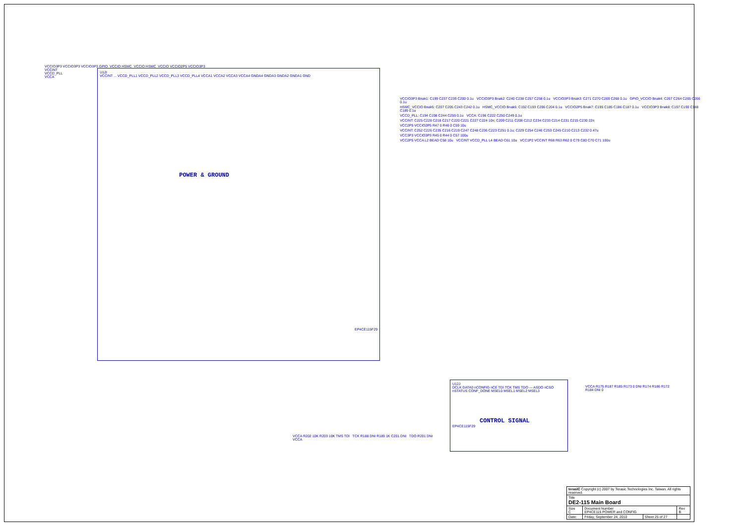VCCIO3P3 VCCIO3P3 VCCIO3P3 GPIO_VCCIO HSMC_VCCIO HSMC_VCCIO VCCIO2P5 VCCIO3P3
VCCINT
VCCD_PLL
VCCA
U12I
VCCINT ... VCCD_PLL1 VCCD_PLL2 VCCD_PLL3 VCCD_PLL4 VCCA1 VCCA2 VCCA3 VCCA4 GNDA4 GNDA3 GNDA2 GNDA1 GND
POWER & GROUND
EP4CE115F29
VCCIO3P3 Bnak1: C199 C237 C239 C200 0.1u VCCIO3P3 Bnak2: C240 C238 C257 C258 0.1u VCCIO3P3 Bnak3: C271 C270 C269 C268 0.1u GPIO_VCCIO Bnak4: C267 C264 C265 C266 0.1u
HSMC_VCCIO Bnak5: C207 C205 C243 C242 0.1u HSMC_VCCIO Bnak6: C192 C193 C206 C204 0.1u VCCIO2P5 Bnak7: C195 C185 C186 C187 0.1u VCCIO3P3 Bnak8: C197 C190 C188 C189 0.1u
VCCD_PLL: C194 C198 C244 C255 0.1u VCCA: C196 C222 C250 C249 0.1u
VCCINT: C225 C228 C218 C217 C220 C221 C227 C224 10n; C209 C211 C208 C212 C234 C233 C214 C231 C215 C230 22n
VCC2P5 VCCIO2P5 R47 0 R46 0 C59 10u
VCCINT: C252 C226 C235 C216 C219 C247 C248 C236 C223 C251 0.1u; C229 C254 C246 C253 C245 C210 C213 C232 0.47u
VCC3P3 VCCIO3P3 R45 0 R44 0 C57 100u
VCC2P5 VCCA L2 BEAD C58 10u VCCINT VCCD_PLL L4 BEAD C61 10u VCC1P2 VCCINT R68 R63 R62 0 C79 C80 C70 C71 100u
U12J
DCLK DATA0 nCONFIG nCE TDI TCK TMS TDO — ASDO nCSO nSTATUS CONF_DONE MSEL0 MSEL1 MSEL2 MSEL3
CONTROL SIGNAL
EP4CE115F29
VCCA R175 R187 R185 R173 0 DNI R174 R186 R172 R184 DNI 0
VCCA R202 10K R203 10K TMS TDI TCK R188 DNI R189 1K C201 DNI TDO R201 DNI VCCA
| terasIC Copyright (c) 2007 by Terasic Technologies Inc. Taiwan. All rights reserved. | | | |
| Title DE2-115 Main Board | | | |
| Size C | Document Number EP4CE115 POWER and CONFIG | | Rev B |
| Date: | Friday, September 24, 2010 | Sheet 25 of 27 | |